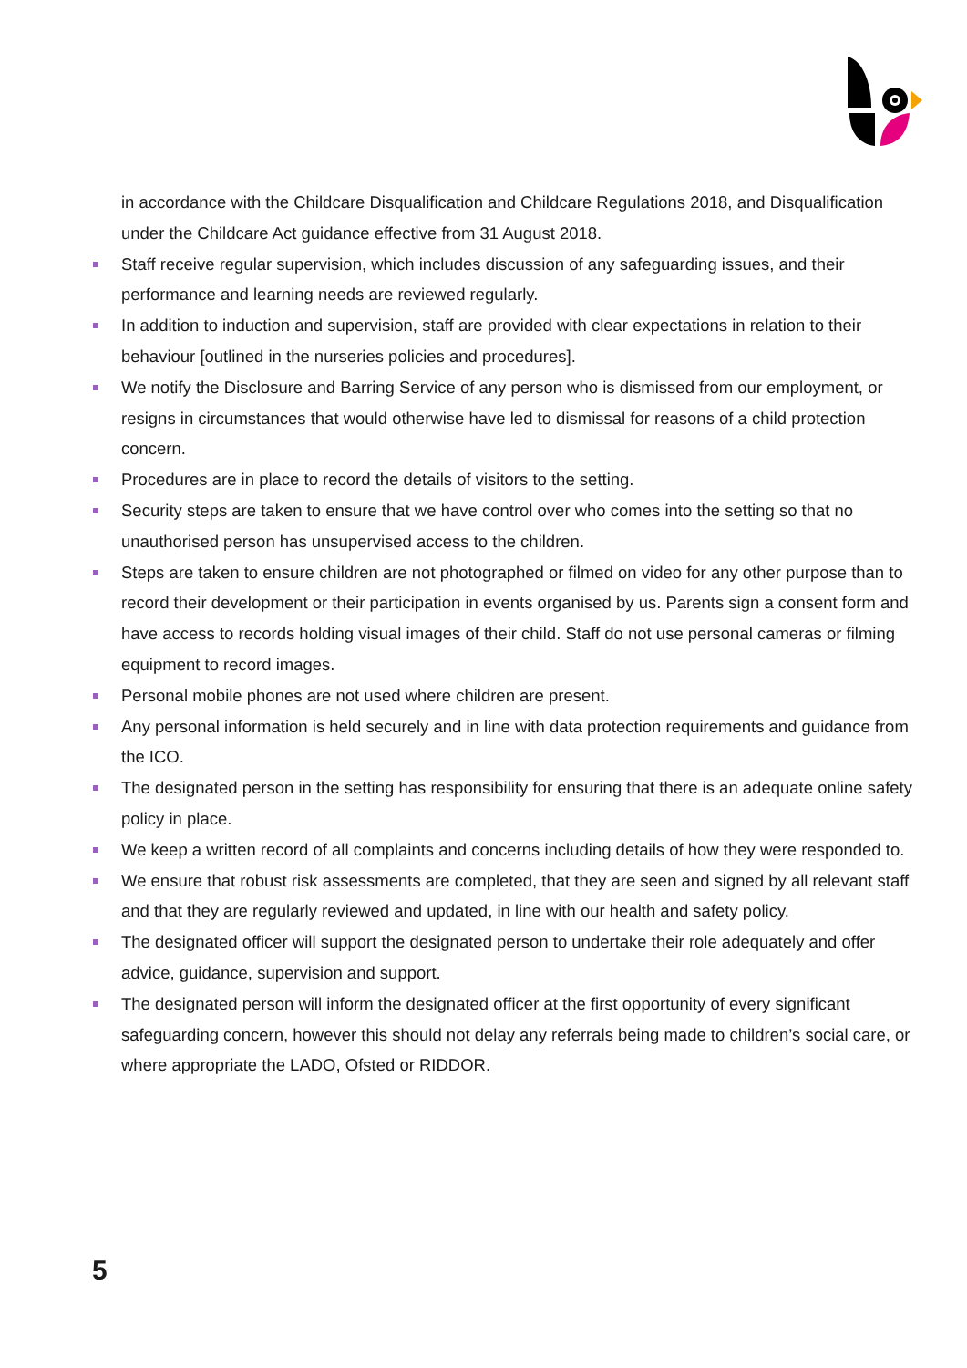in accordance with the Childcare Disqualification and Childcare Regulations 2018, and Disqualification under the Childcare Act guidance effective from 31 August 2018.
Staff receive regular supervision, which includes discussion of any safeguarding issues, and their performance and learning needs are reviewed regularly.
In addition to induction and supervision, staff are provided with clear expectations in relation to their behaviour [outlined in the nurseries policies and procedures].
We notify the Disclosure and Barring Service of any person who is dismissed from our employment, or resigns in circumstances that would otherwise have led to dismissal for reasons of a child protection concern.
Procedures are in place to record the details of visitors to the setting.
Security steps are taken to ensure that we have control over who comes into the setting so that no unauthorised person has unsupervised access to the children.
Steps are taken to ensure children are not photographed or filmed on video for any other purpose than to record their development or their participation in events organised by us. Parents sign a consent form and have access to records holding visual images of their child. Staff do not use personal cameras or filming equipment to record images.
Personal mobile phones are not used where children are present.
Any personal information is held securely and in line with data protection requirements and guidance from the ICO.
The designated person in the setting has responsibility for ensuring that there is an adequate online safety policy in place.
We keep a written record of all complaints and concerns including details of how they were responded to.
We ensure that robust risk assessments are completed, that they are seen and signed by all relevant staff and that they are regularly reviewed and updated, in line with our health and safety policy.
The designated officer will support the designated person to undertake their role adequately and offer advice, guidance, supervision and support.
The designated person will inform the designated officer at the first opportunity of every significant safeguarding concern, however this should not delay any referrals being made to children’s social care, or where appropriate the LADO, Ofsted or RIDDOR.
5